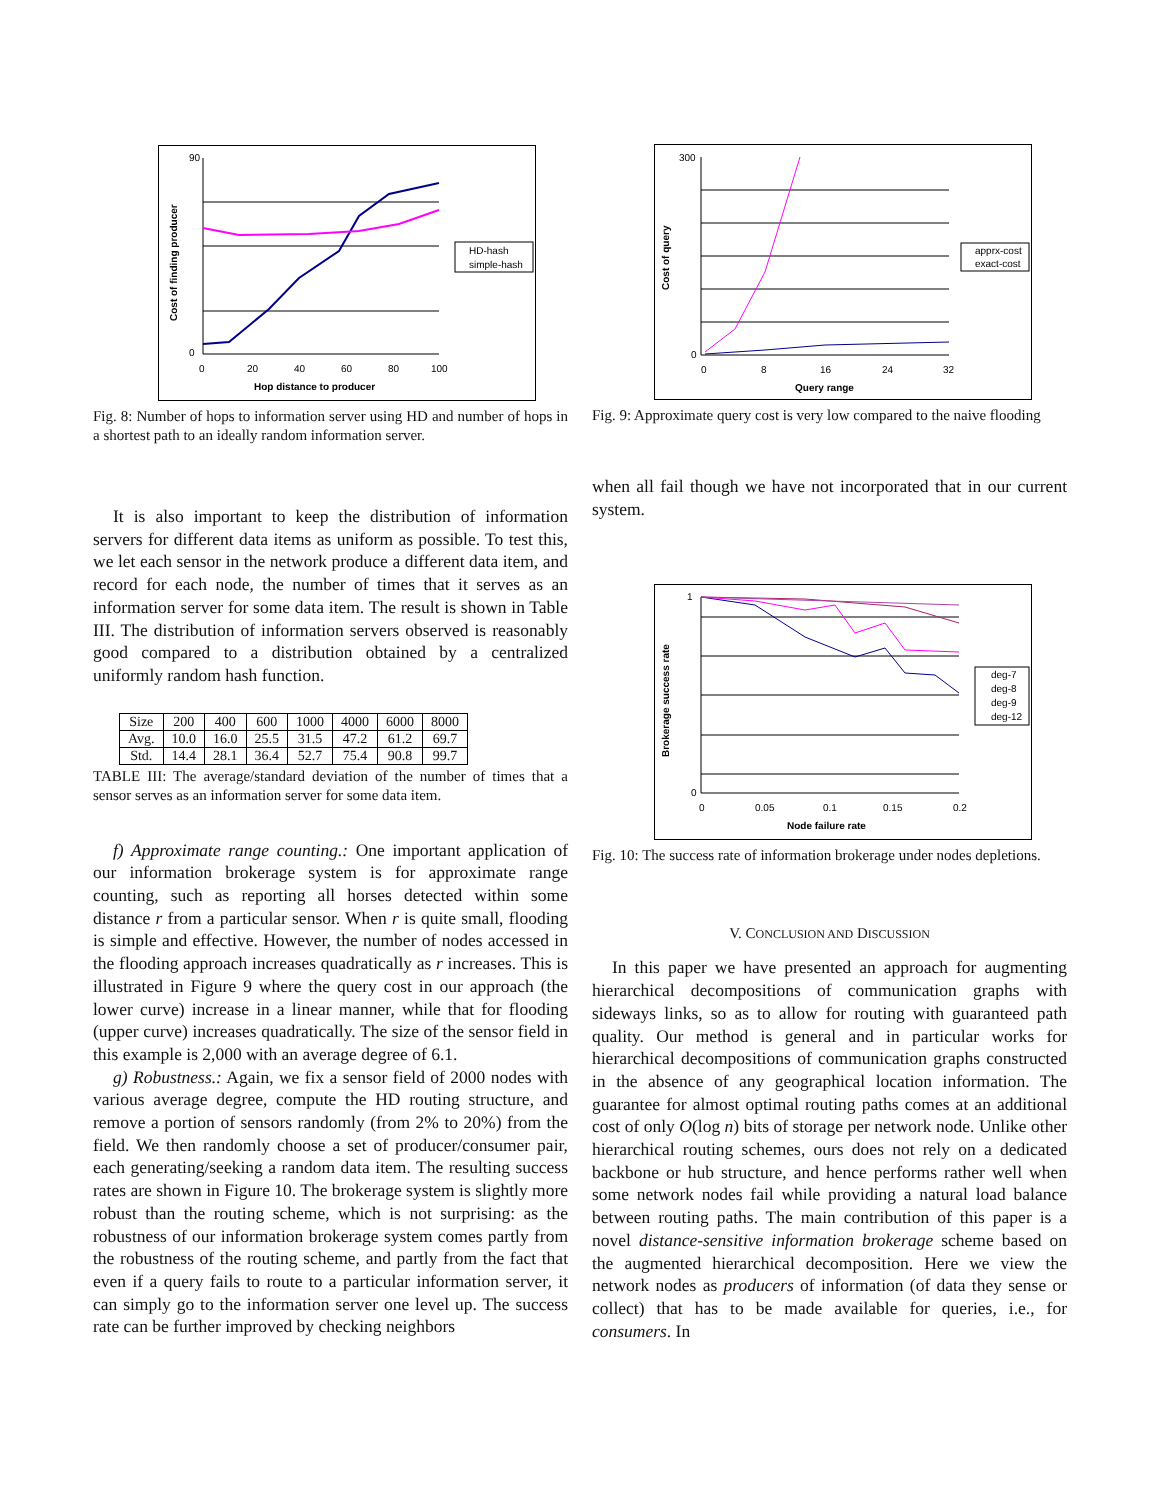90
0
0
20
40
60
80
100
Hop distance to producer
Cost of finding producer
HD-hash
simple-hash
Fig. 8: Number of hops to information server using HD and number of hops in a shortest path to an ideally random information server.
It is also important to keep the distribution of information servers for different data items as uniform as possible. To test this, we let each sensor in the network produce a different data item, and record for each node, the number of times that it serves as an information server for some data item. The result is shown in Table III. The distribution of information servers observed is reasonably good compared to a distribution obtained by a centralized uniformly random hash function.
| Size | 200 | 400 | 600 | 1000 | 4000 | 6000 | 8000 |
| --- | --- | --- | --- | --- | --- | --- | --- |
| Avg. | 10.0 | 16.0 | 25.5 | 31.5 | 47.2 | 61.2 | 69.7 |
| Std. | 14.4 | 28.1 | 36.4 | 52.7 | 75.4 | 90.8 | 99.7 |
TABLE III: The average/standard deviation of the number of times that a sensor serves as an information server for some data item.
f) Approximate range counting.: One important application of our information brokerage system is for approximate range counting, such as reporting all horses detected within some distance r from a particular sensor. When r is quite small, flooding is simple and effective. However, the number of nodes accessed in the flooding approach increases quadratically as r increases. This is illustrated in Figure 9 where the query cost in our approach (the lower curve) increase in a linear manner, while that for flooding (upper curve) increases quadratically. The size of the sensor field in this example is 2,000 with an average degree of 6.1.
g) Robustness.: Again, we fix a sensor field of 2000 nodes with various average degree, compute the HD routing structure, and remove a portion of sensors randomly (from 2% to 20%) from the field. We then randomly choose a set of producer/consumer pair, each generating/seeking a random data item. The resulting success rates are shown in Figure 10. The brokerage system is slightly more robust than the routing scheme, which is not surprising: as the robustness of our information brokerage system comes partly from the robustness of the routing scheme, and partly from the fact that even if a query fails to route to a particular information server, it can simply go to the information server one level up. The success rate can be further improved by checking neighbors
300
0
0
8
16
24
32
Query range
Cost of query
apprx-cost
exact-cost
Fig. 9: Approximate query cost is very low compared to the naive flooding
when all fail though we have not incorporated that in our current system.
1
0
0
0.05
0.1
0.15
0.2
Node failure rate
Brokerage success rate
deg-7
deg-8
deg-9
deg-12
Fig. 10: The success rate of information brokerage under nodes depletions.
V. CONCLUSION AND DISCUSSION
In this paper we have presented an approach for augmenting hierarchical decompositions of communication graphs with sideways links, so as to allow for routing with guaranteed path quality. Our method is general and in particular works for hierarchical decompositions of communication graphs constructed in the absence of any geographical location information. The guarantee for almost optimal routing paths comes at an additional cost of only O(log n) bits of storage per network node. Unlike other hierarchical routing schemes, ours does not rely on a dedicated backbone or hub structure, and hence performs rather well when some network nodes fail while providing a natural load balance between routing paths. The main contribution of this paper is a novel distance-sensitive information brokerage scheme based on the augmented hierarchical decomposition. Here we view the network nodes as producers of information (of data they sense or collect) that has to be made available for queries, i.e., for consumers. In